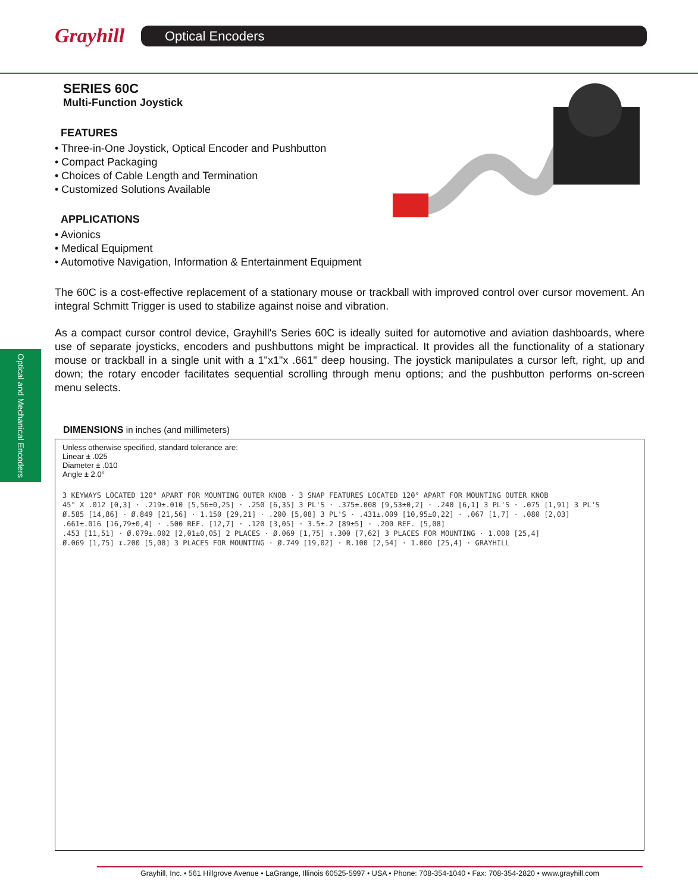Grayhill
Optical Encoders
Optical and Mechanical Encoders
SERIES 60C
Multi-Function Joystick
FEATURES
• Three-in-One Joystick, Optical Encoder and Pushbutton
• Compact Packaging
• Choices of Cable Length and Termination
• Customized Solutions Available
APPLICATIONS
• Avionics
• Medical Equipment
• Automotive Navigation, Information & Entertainment Equipment
The 60C is a cost-effective replacement of a stationary mouse or trackball with improved control over cursor movement. An integral Schmitt Trigger is used to stabilize against noise and vibration.
As a compact cursor control device, Grayhill's Series 60C is ideally suited for automotive and aviation dashboards, where use of separate joysticks, encoders and pushbuttons might be impractical. It provides all the functionality of a stationary mouse or trackball in a single unit with a 1"x1"x .661" deep housing. The joystick manipulates a cursor left, right, up and down; the rotary encoder facilitates sequential scrolling through menu options; and the pushbutton performs on-screen menu selects.
DIMENSIONS in inches (and millimeters)
Unless otherwise specified, standard tolerance are:
Linear ± .025
Diameter ± .010
Angle ± 2.0°
3 KEYWAYS LOCATED 120° APART FOR MOUNTING OUTER KNOB · 3 SNAP FEATURES LOCATED 120° APART FOR MOUNTING OUTER KNOB
45° X .012 [0,3] · .219±.010 [5,56±0,25] · .250 [6,35] 3 PL'S · .375±.008 [9,53±0,2] · .240 [6,1] 3 PL'S · .075 [1,91] 3 PL'S
Ø.585 [14,86] · Ø.849 [21,56] · 1.150 [29,21] · .200 [5,08] 3 PL'S · .431±.009 [10,95±0,22] · .067 [1,7] · .080 [2,03]
.661±.016 [16,79±0,4] · .500 REF. [12,7] · .120 [3,05] · 3.5±.2 [89±5] · .200 REF. [5,08]
.453 [11,51] · Ø.079±.002 [2,01±0,05] 2 PLACES · Ø.069 [1,75] ↧.300 [7,62] 3 PLACES FOR MOUNTING · 1.000 [25,4]
Ø.069 [1,75] ↧.200 [5,08] 3 PLACES FOR MOUNTING · Ø.749 [19,02] · R.100 [2,54] · 1.000 [25,4] · GRAYHILL
Grayhill, Inc. • 561 Hillgrove Avenue • LaGrange, Illinois 60525-5997 • USA • Phone: 708-354-1040 • Fax: 708-354-2820 • www.grayhill.com